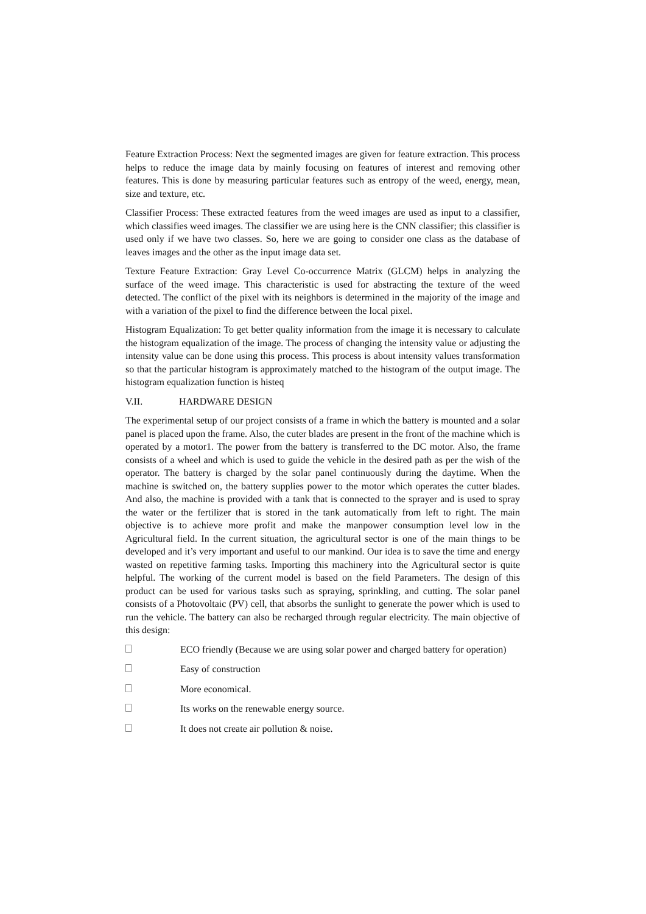Feature Extraction Process: Next the segmented images are given for feature extraction. This process helps to reduce the image data by mainly focusing on features of interest and removing other features. This is done by measuring particular features such as entropy of the weed, energy, mean, size and texture, etc.
Classifier Process: These extracted features from the weed images are used as input to a classifier, which classifies weed images. The classifier we are using here is the CNN classifier; this classifier is used only if we have two classes. So, here we are going to consider one class as the database of leaves images and the other as the input image data set.
Texture Feature Extraction: Gray Level Co-occurrence Matrix (GLCM) helps in analyzing the surface of the weed image. This characteristic is used for abstracting the texture of the weed detected. The conflict of the pixel with its neighbors is determined in the majority of the image and with a variation of the pixel to find the difference between the local pixel.
Histogram Equalization: To get better quality information from the image it is necessary to calculate the histogram equalization of the image. The process of changing the intensity value or adjusting the intensity value can be done using this process. This process is about intensity values transformation so that the particular histogram is approximately matched to the histogram of the output image. The histogram equalization function is histeq
V.II. HARDWARE DESIGN
The experimental setup of our project consists of a frame in which the battery is mounted and a solar panel is placed upon the frame. Also, the cuter blades are present in the front of the machine which is operated by a motor1. The power from the battery is transferred to the DC motor. Also, the frame consists of a wheel and which is used to guide the vehicle in the desired path as per the wish of the operator. The battery is charged by the solar panel continuously during the daytime. When the machine is switched on, the battery supplies power to the motor which operates the cutter blades. And also, the machine is provided with a tank that is connected to the sprayer and is used to spray the water or the fertilizer that is stored in the tank automatically from left to right. The main objective is to achieve more profit and make the manpower consumption level low in the Agricultural field. In the current situation, the agricultural sector is one of the main things to be developed and it’s very important and useful to our mankind. Our idea is to save the time and energy wasted on repetitive farming tasks. Importing this machinery into the Agricultural sector is quite helpful. The working of the current model is based on the field Parameters. The design of this product can be used for various tasks such as spraying, sprinkling, and cutting. The solar panel consists of a Photovoltaic (PV) cell, that absorbs the sunlight to generate the power which is used to run the vehicle. The battery can also be recharged through regular electricity. The main objective of this design:
ECO friendly (Because we are using solar power and charged battery for operation)
Easy of construction
More economical.
Its works on the renewable energy source.
It does not create air pollution & noise.